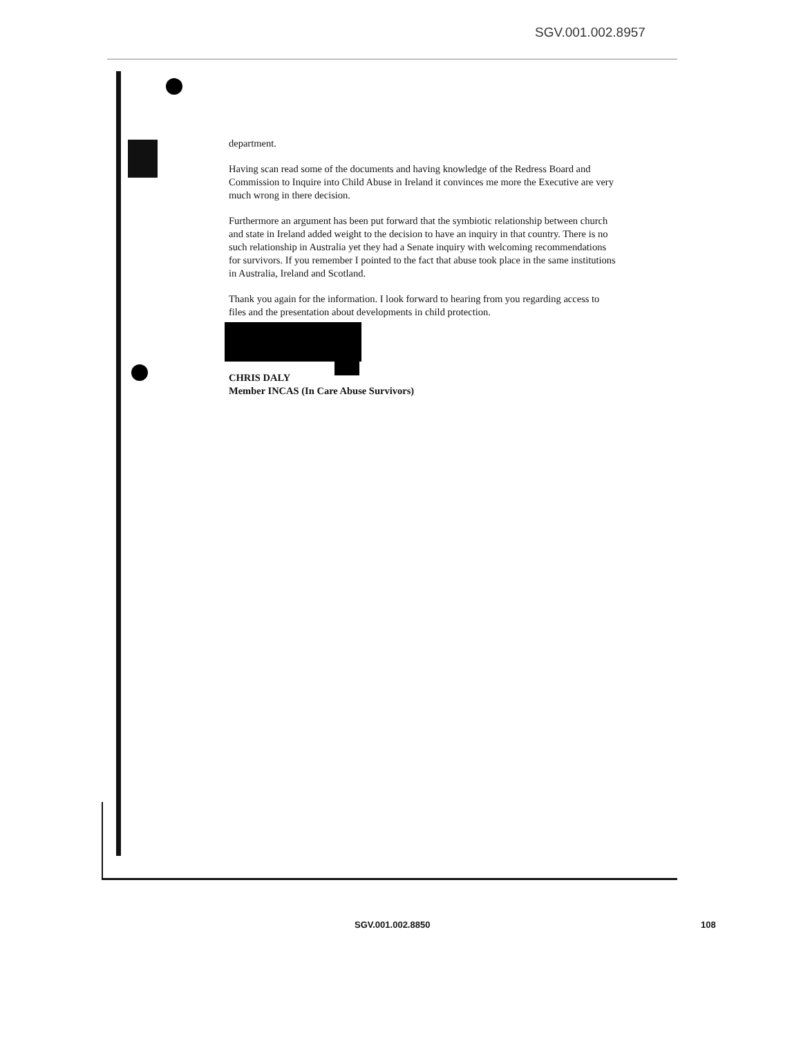SGV.001.002.8957
department.
Having scan read some of the documents and having knowledge of the Redress Board and Commission to Inquire into Child Abuse in Ireland it convinces me more the Executive are very much wrong in there decision.
Furthermore an argument has been put forward that the symbiotic relationship between church and state in Ireland added weight to the decision to have an inquiry in that country. There is no such relationship in Australia yet they had a Senate inquiry with welcoming recommendations for survivors. If you remember I pointed to the fact that abuse took place in the same institutions in Australia, Ireland and Scotland.
Thank you again for the information. I look forward to hearing from you regarding access to files and the presentation about developments in child protection.
CHRIS DALY
Member INCAS (In Care Abuse Survivors)
SGV.001.002.8850 108